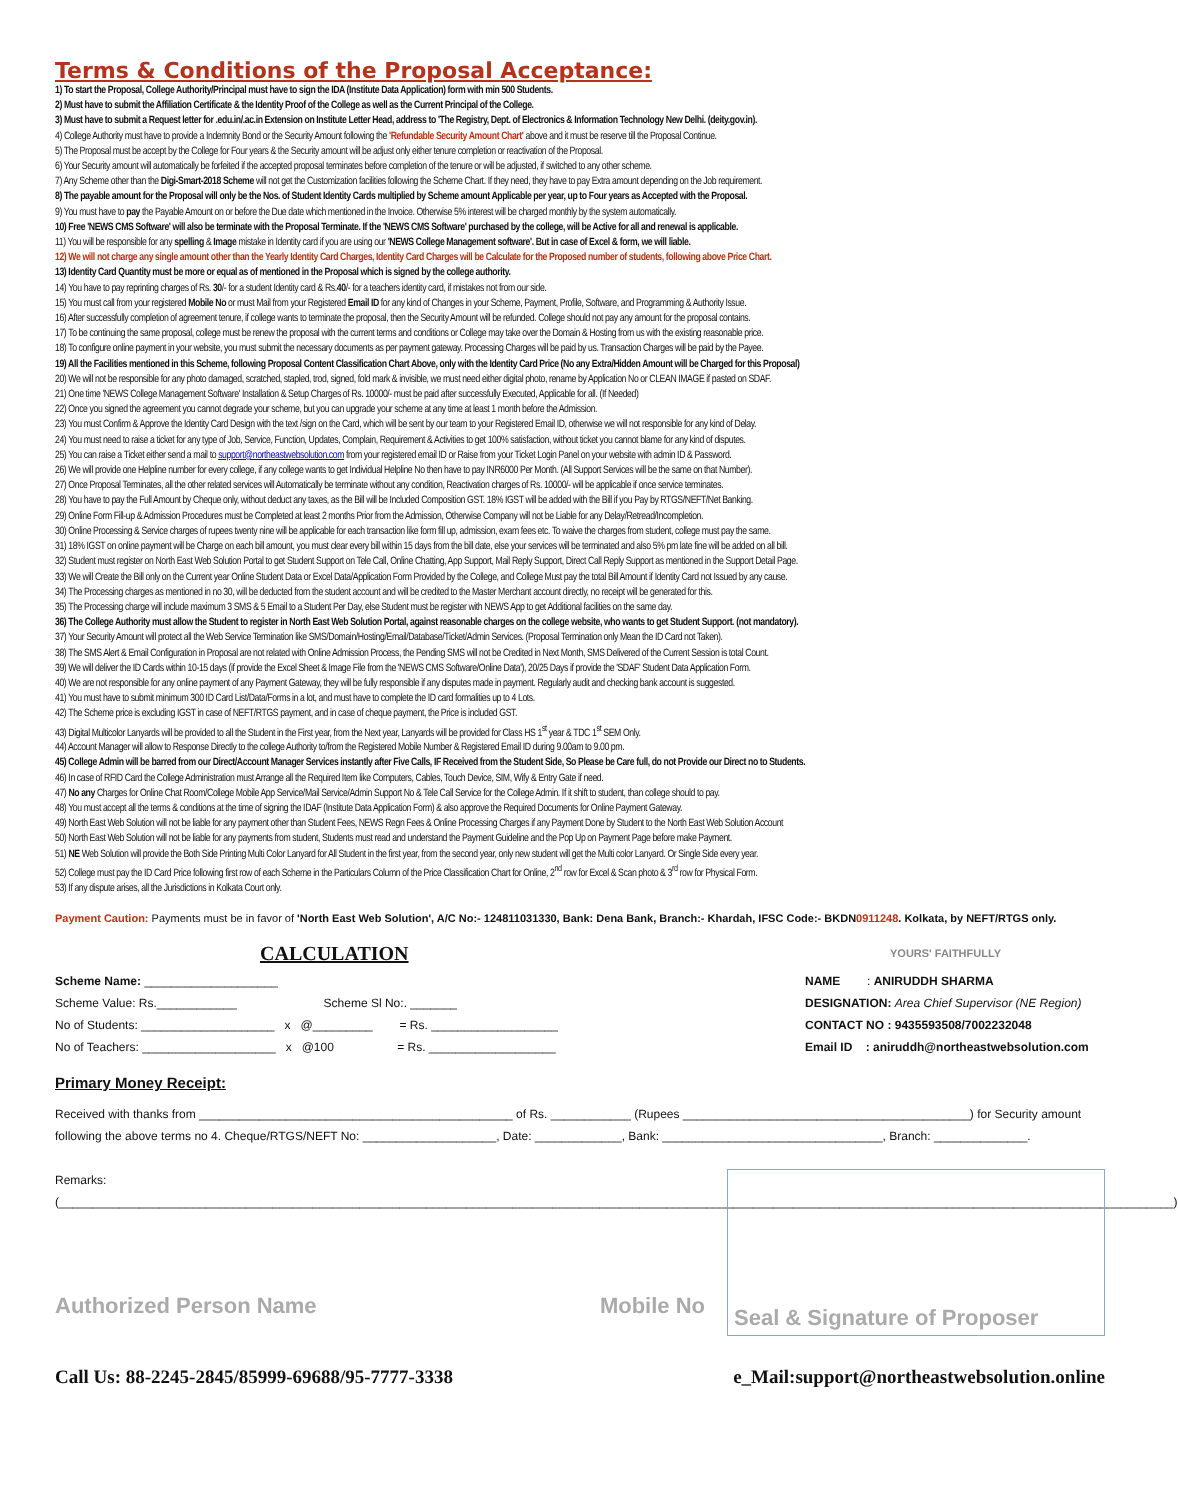Terms & Conditions of the Proposal Acceptance:
1) To start the Proposal, College Authority/Principal must have to sign the IDA (Institute Data Application) form with min 500 Students.
2) Must have to submit the Affiliation Certificate & the Identity Proof of the College as well as the Current Principal of the College.
3) Must have to submit a Request letter for .edu.in/.ac.in Extension on Institute Letter Head, address to 'The Registry, Dept. of Electronics & Information Technology New Delhi. (deity.gov.in).
4) College Authority must have to provide a Indemnity Bond or the Security Amount following the 'Refundable Security Amount Chart' above and it must be reserve till the Proposal Continue.
5) The Proposal must be accept by the College for Four years & the Security amount will be adjust only either tenure completion or reactivation of the Proposal.
6) Your Security amount will automatically be forfeited if the accepted proposal terminates before completion of the tenure or will be adjusted, if switched to any other scheme.
7) Any Scheme other than the Digi-Smart-2018 Scheme will not get the Customization facilities following the Scheme Chart. If they need, they have to pay Extra amount depending on the Job requirement.
8) The payable amount for the Proposal will only be the Nos. of Student Identity Cards multiplied by Scheme amount Applicable per year, up to Four years as Accepted with the Proposal.
9) You must have to pay the Payable Amount on or before the Due date which mentioned in the Invoice. Otherwise 5% interest will be charged monthly by the system automatically.
10) Free 'NEWS CMS Software' will also be terminate with the Proposal Terminate. If the 'NEWS CMS Software' purchased by the college, will be Active for all and renewal is applicable.
11) You will be responsible for any spelling & Image mistake in Identity card if you are using our 'NEWS College Management software'. But in case of Excel & form, we will liable.
12) We will not charge any single amount other than the Yearly Identity Card Charges, Identity Card Charges will be Calculate for the Proposed number of students, following above Price Chart.
13) Identity Card Quantity must be more or equal as of mentioned in the Proposal which is signed by the college authority.
14) You have to pay reprinting charges of Rs. 30/- for a student Identity card & Rs.40/- for a teachers identity card, if mistakes not from our side.
15) You must call from your registered Mobile No or must Mail from your Registered Email ID for any kind of Changes in your Scheme, Payment, Profile, Software, and Programming & Authority Issue.
16) After successfully completion of agreement tenure, if college wants to terminate the proposal, then the Security Amount will be refunded. College should not pay any amount for the proposal contains.
17) To be continuing the same proposal, college must be renew the proposal with the current terms and conditions or College may take over the Domain & Hosting from us with the existing reasonable price.
18) To configure online payment in your website, you must submit the necessary documents as per payment gateway. Processing Charges will be paid by us. Transaction Charges will be paid by the Payee.
19) All the Facilities mentioned in this Scheme, following Proposal Content Classification Chart Above, only with the Identity Card Price (No any Extra/Hidden Amount will be Charged for this Proposal)
20) We will not be responsible for any photo damaged, scratched, stapled, trod, signed, fold mark & invisible, we must need either digital photo, rename by Application No or CLEAN IMAGE if pasted on SDAF.
21) One time 'NEWS College Management Software' Installation & Setup Charges of Rs. 10000/- must be paid after successfully Executed, Applicable for all. (If Needed)
22) Once you signed the agreement you cannot degrade your scheme, but you can upgrade your scheme at any time at least 1 month before the Admission.
23) You must Confirm & Approve the Identity Card Design with the text /sign on the Card, which will be sent by our team to your Registered Email ID, otherwise we will not responsible for any kind of Delay.
24) You must need to raise a ticket for any type of Job, Service, Function, Updates, Complain, Requirement & Activities to get 100% satisfaction, without ticket you cannot blame for any kind of disputes.
25) You can raise a Ticket either send a mail to support@northeastwebsolution.com from your registered email ID or Raise from your Ticket Login Panel on your website with admin ID & Password.
26) We will provide one Helpline number for every college, if any college wants to get Individual Helpline No then have to pay INR6000 Per Month. (All Support Services will be the same on that Number).
27) Once Proposal Terminates, all the other related services will Automatically be terminate without any condition, Reactivation charges of Rs. 10000/- will be applicable if once service terminates.
28) You have to pay the Full Amount by Cheque only, without deduct any taxes, as the Bill will be Included Composition GST. 18% IGST will be added with the Bill if you Pay by RTGS/NEFT/Net Banking.
29) Online Form Fill-up & Admission Procedures must be Completed at least 2 months Prior from the Admission, Otherwise Company will not be Liable for any Delay/Retread/Incompletion.
30) Online Processing & Service charges of rupees twenty nine will be applicable for each transaction like form fill up, admission, exam fees etc. To waive the charges from student, college must pay the same.
31) 18% IGST on online payment will be Charge on each bill amount, you must clear every bill within 15 days from the bill date, else your services will be terminated and also 5% pm late fine will be added on all bill.
32) Student must register on North East Web Solution Portal to get Student Support on Tele Call, Online Chatting, App Support, Mail Reply Support, Direct Call Reply Support as mentioned in the Support Detail Page.
33) We will Create the Bill only on the Current year Online Student Data or Excel Data/Application Form Provided by the College, and College Must pay the total Bill Amount if Identity Card not Issued by any cause.
34) The Processing charges as mentioned in no 30, will be deducted from the student account and will be credited to the Master Merchant account directly, no receipt will be generated for this.
35) The Processing charge will include maximum 3 SMS & 5 Email to a Student Per Day, else Student must be register with NEWS App to get Additional facilities on the same day.
36) The College Authority must allow the Student to register in North East Web Solution Portal, against reasonable charges on the college website, who wants to get Student Support. (not mandatory).
37) Your Security Amount will protect all the Web Service Termination like SMS/Domain/Hosting/Email/Database/Ticket/Admin Services. (Proposal Termination only Mean the ID Card not Taken).
38) The SMS Alert & Email Configuration in Proposal are not related with Online Admission Process, the Pending SMS will not be Credited in Next Month, SMS Delivered of the Current Session is total Count.
39) We will deliver the ID Cards within 10-15 days (if provide the Excel Sheet & Image File from the 'NEWS CMS Software/Online Data'), 20/25 Days if provide the 'SDAF' Student Data Application Form.
40) We are not responsible for any online payment of any Payment Gateway, they will be fully responsible if any disputes made in payment. Regularly audit and checking bank account is suggested.
41) You must have to submit minimum 300 ID Card List/Data/Forms in a lot, and must have to complete the ID card formalities up to 4 Lots.
42) The Scheme price is excluding IGST in case of NEFT/RTGS payment, and in case of cheque payment, the Price is included GST.
43) Digital Multicolor Lanyards will be provided to all the Student in the First year, from the Next year, Lanyards will be provided for Class HS 1<sup>st</sup> year & TDC 1<sup>st</sup> SEM Only.
44) Account Manager will allow to Response Directly to the college Authority to/from the Registered Mobile Number & Registered Email ID during 9.00am to 9.00 pm.
45) College Admin will be barred from our Direct/Account Manager Services instantly after Five Calls, IF Received from the Student Side, So Please be Care full, do not Provide our Direct no to Students.
46) In case of RFID Card the College Administration must Arrange all the Required Item like Computers, Cables, Touch Device, SIM, Wify & Entry Gate if need.
47) No any Charges for Online Chat Room/College Mobile App Service/Mail Service/Admin Support No & Tele Call Service for the College Admin. If it shift to student, than college should to pay.
48) You must accept all the terms & conditions at the time of signing the IDAF (Institute Data Application Form) & also approve the Required Documents for Online Payment Gateway.
49) North East Web Solution will not be liable for any payment other than Student Fees, NEWS Regn Fees & Online Processing Charges if any Payment Done by Student to the North East Web Solution Account
50) North East Web Solution will not be liable for any payments from student, Students must read and understand the Payment Guideline and the Pop Up on Payment Page before make Payment.
51) NE Web Solution will provide the Both Side Printing Multi Color Lanyard for All Student in the first year, from the second year, only new student will get the Multi color Lanyard. Or Single Side every year.
52) College must pay the ID Card Price following first row of each Scheme in the Particulars Column of the Price Classification Chart for Online, 2<sup>nd</sup> row for Excel & Scan photo & 3<sup>rd</sup> row for Physical Form.
53) If any dispute arises, all the Jurisdictions in Kolkata Court only.
Payment Caution: Payments must be in favor of 'North East Web Solution', A/C No:- 124811031330, Bank: Dena Bank, Branch:- Khardah, IFSC Code:- BKDN0911248. Kolkata, by NEFT/RTGS only.
CALCULATION
Scheme Name: ____________________
Scheme Value: Rs.____________ Scheme Sl No:. _______
No of Students: ____________________ x @_________ = Rs. ___________________
No of Teachers: ____________________ x @100 = Rs. ___________________
YOURS' FAITHFULLY
NAME : ANIRUDDH SHARMA
DESIGNATION: Area Chief Supervisor (NE Region)
CONTACT NO : 9435593508/7002232048
Email ID : aniruddh@northeastwebsolution.com
Primary Money Receipt:
Received with thanks from _______________________________________________ of Rs. ____________ (Rupees ___________________________________________) for Security amount following the above terms no 4. Cheque/RTGS/NEFT No: ____________________, Date: _____________, Bank: _________________________________, Branch: ______________.
Remarks: (_______________________________________________________________________________________________________________________________________________________________________)
Authorized Person Name Mobile No
Seal & Signature of Proposer
Call Us: 88-2245-2845/85999-69688/95-7777-3338
e_Mail:support@northeastwebsolution.online